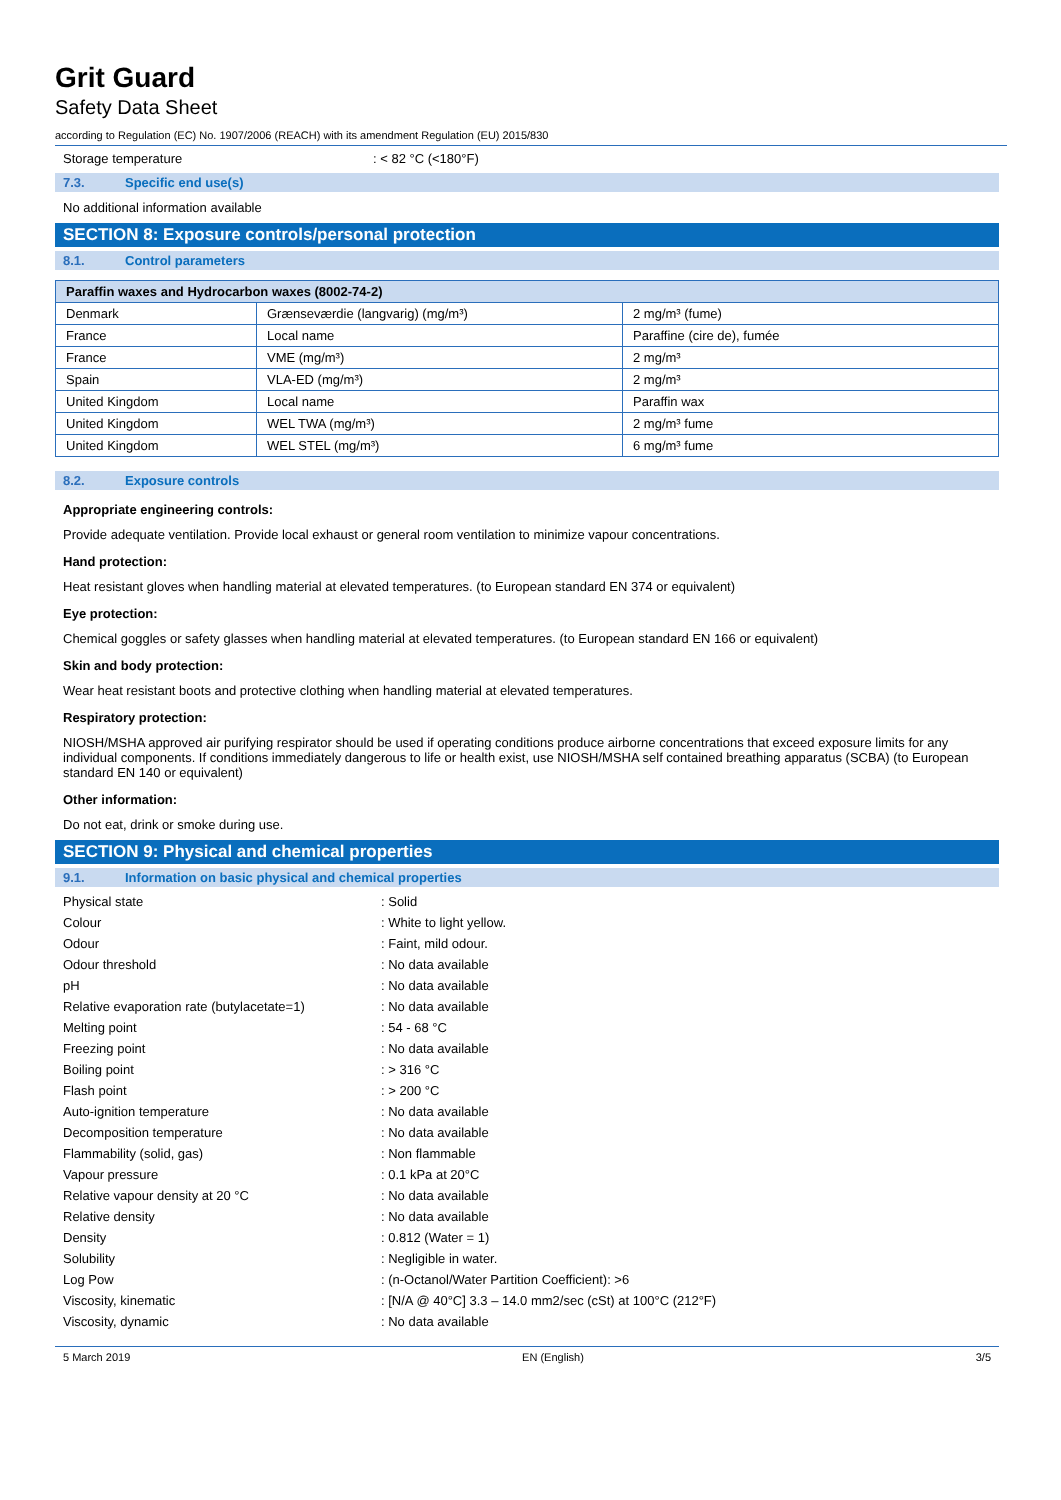Grit Guard
Safety Data Sheet
according to Regulation (EC) No. 1907/2006 (REACH) with its amendment Regulation (EU) 2015/830
Storage temperature : < 82 °C (<180°F)
7.3. Specific end use(s)
No additional information available
SECTION 8: Exposure controls/personal protection
8.1. Control parameters
| Paraffin waxes and Hydrocarbon waxes (8002-74-2) | | |
| --- | --- | --- |
| Denmark | Grænseværdie (langvarig) (mg/m³) | 2 mg/m³ (fume) |
| France | Local name | Paraffine (cire de), fumée |
| France | VME (mg/m³) | 2 mg/m³ |
| Spain | VLA-ED (mg/m³) | 2 mg/m³ |
| United Kingdom | Local name | Paraffin wax |
| United Kingdom | WEL TWA (mg/m³) | 2 mg/m³ fume |
| United Kingdom | WEL STEL (mg/m³) | 6 mg/m³ fume |
8.2. Exposure controls
Appropriate engineering controls:
Provide adequate ventilation. Provide local exhaust or general room ventilation to minimize vapour concentrations.
Hand protection:
Heat resistant gloves when handling material at elevated temperatures. (to European standard EN 374 or equivalent)
Eye protection:
Chemical goggles or safety glasses when handling material at elevated temperatures. (to European standard EN 166 or equivalent)
Skin and body protection:
Wear heat resistant boots and protective clothing when handling material at elevated temperatures.
Respiratory protection:
NIOSH/MSHA approved air purifying respirator should be used if operating conditions produce airborne concentrations that exceed exposure limits for any individual components. If conditions immediately dangerous to life or health exist, use NIOSH/MSHA self contained breathing apparatus (SCBA) (to European standard EN 140 or equivalent)
Other information:
Do not eat, drink or smoke during use.
SECTION 9: Physical and chemical properties
9.1. Information on basic physical and chemical properties
Physical state : Solid
Colour : White to light yellow.
Odour : Faint, mild odour.
Odour threshold : No data available
pH : No data available
Relative evaporation rate (butylacetate=1)
: No data available
Melting point : 54 - 68 °C
Freezing point : No data available
Boiling point : > 316 °C
Flash point : > 200 °C
Auto-ignition temperature : No data available
Decomposition temperature : No data available
Flammability (solid, gas) : Non flammable
Vapour pressure : 0.1 kPa at 20°C
Relative vapour density at 20 °C : No data available
Relative density : No data available
Density : 0.812 (Water = 1)
Solubility : Negligible in water.
Log Pow : (n-Octanol/Water Partition Coefficient): >6
Viscosity, kinematic : [N/A @ 40°C] 3.3 – 14.0 mm2/sec (cSt) at 100°C (212°F)
Viscosity, dynamic : No data available
5 March 2019 EN (English) 3/5